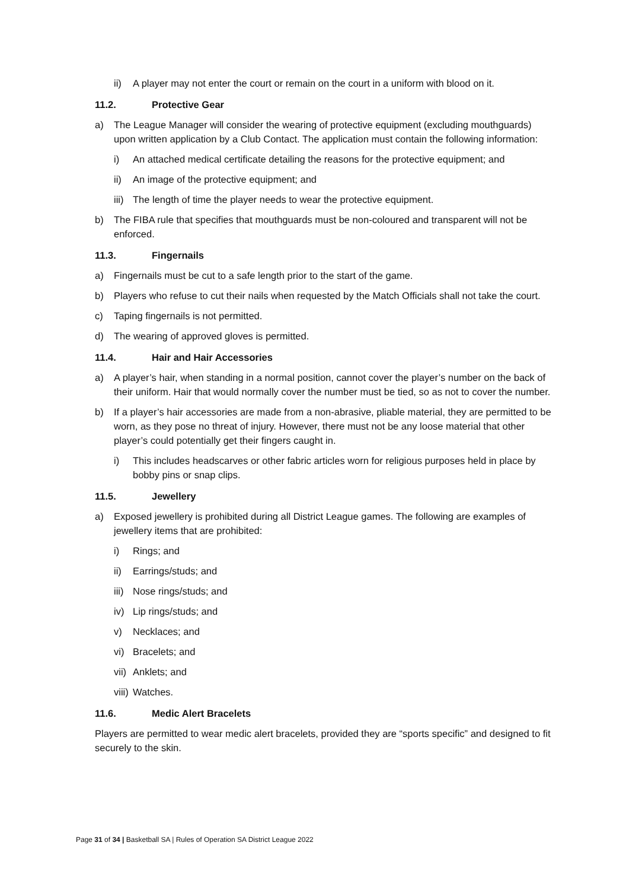ii) A player may not enter the court or remain on the court in a uniform with blood on it.
11.2. Protective Gear
a) The League Manager will consider the wearing of protective equipment (excluding mouthguards) upon written application by a Club Contact. The application must contain the following information:
i) An attached medical certificate detailing the reasons for the protective equipment; and
ii) An image of the protective equipment; and
iii) The length of time the player needs to wear the protective equipment.
b) The FIBA rule that specifies that mouthguards must be non-coloured and transparent will not be enforced.
11.3. Fingernails
a) Fingernails must be cut to a safe length prior to the start of the game.
b) Players who refuse to cut their nails when requested by the Match Officials shall not take the court.
c) Taping fingernails is not permitted.
d) The wearing of approved gloves is permitted.
11.4. Hair and Hair Accessories
a) A player’s hair, when standing in a normal position, cannot cover the player’s number on the back of their uniform. Hair that would normally cover the number must be tied, so as not to cover the number.
b) If a player’s hair accessories are made from a non-abrasive, pliable material, they are permitted to be worn, as they pose no threat of injury. However, there must not be any loose material that other player’s could potentially get their fingers caught in.
i) This includes headscarves or other fabric articles worn for religious purposes held in place by bobby pins or snap clips.
11.5. Jewellery
a) Exposed jewellery is prohibited during all District League games. The following are examples of jewellery items that are prohibited:
i) Rings; and
ii) Earrings/studs; and
iii) Nose rings/studs; and
iv) Lip rings/studs; and
v) Necklaces; and
vi) Bracelets; and
vii) Anklets; and
viii) Watches.
11.6. Medic Alert Bracelets
Players are permitted to wear medic alert bracelets, provided they are “sports specific” and designed to fit securely to the skin.
Page 31 of 34 | Basketball SA | Rules of Operation SA District League 2022